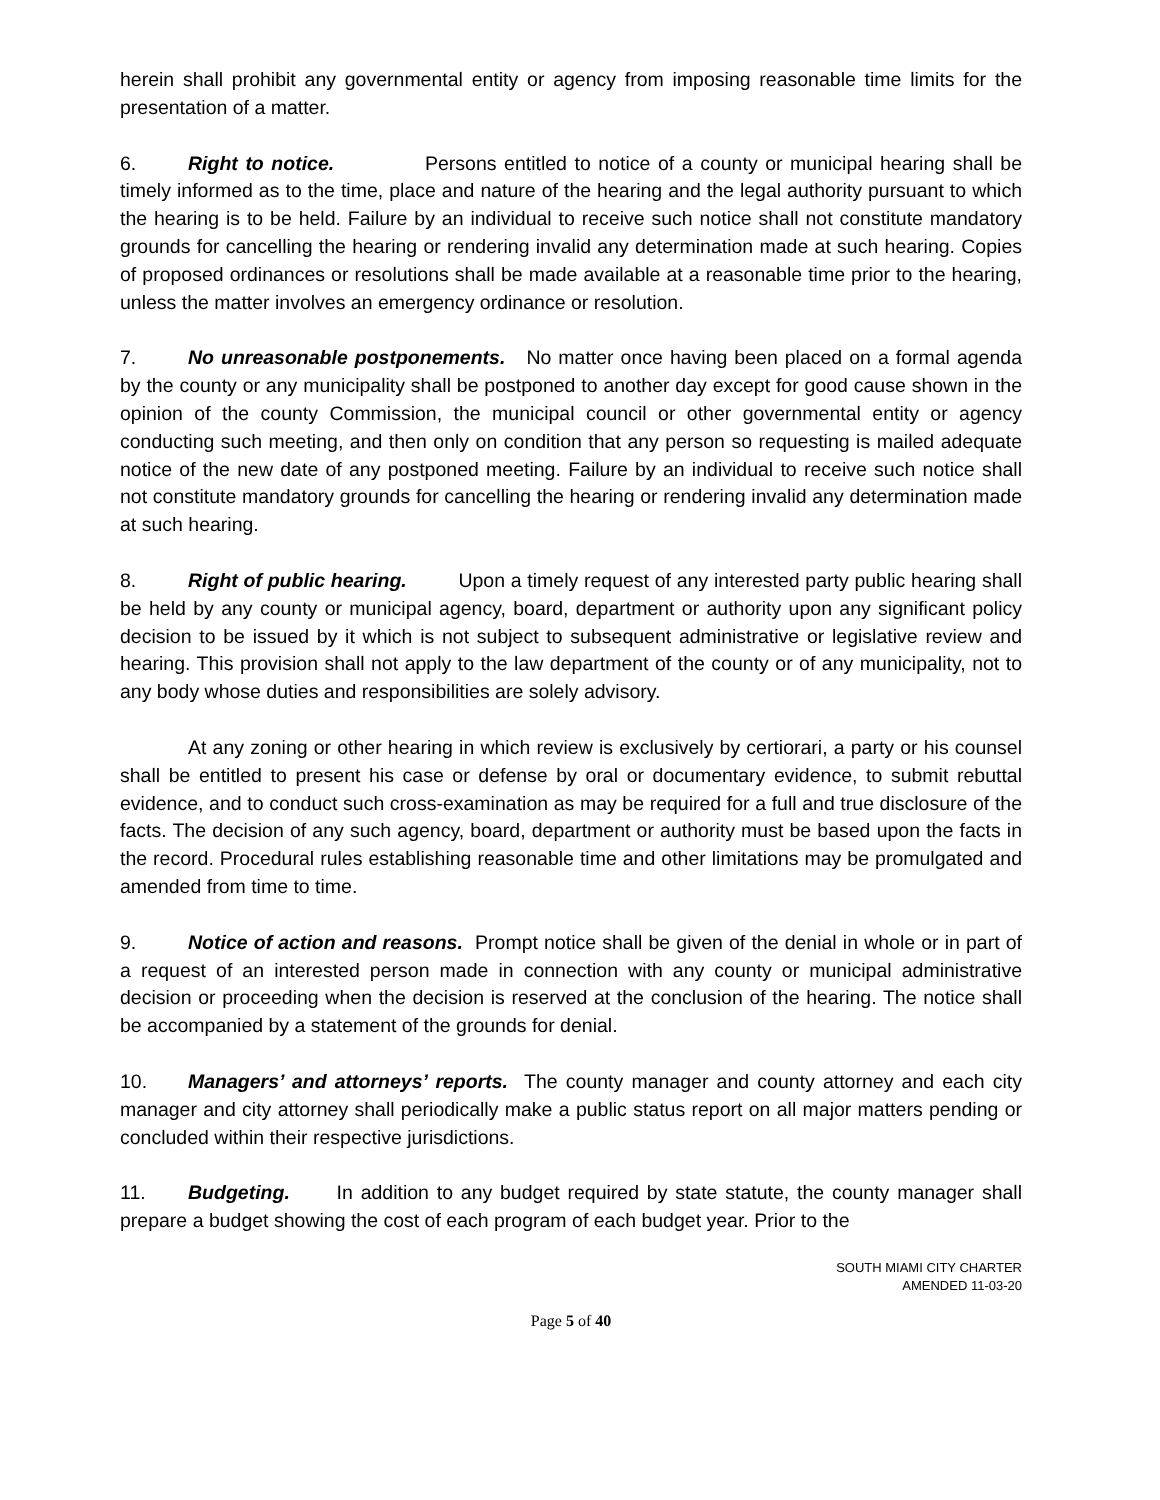herein shall prohibit any governmental entity or agency from imposing reasonable time limits for the presentation of a matter.
6. Right to notice. Persons entitled to notice of a county or municipal hearing shall be timely informed as to the time, place and nature of the hearing and the legal authority pursuant to which the hearing is to be held. Failure by an individual to receive such notice shall not constitute mandatory grounds for cancelling the hearing or rendering invalid any determination made at such hearing. Copies of proposed ordinances or resolutions shall be made available at a reasonable time prior to the hearing, unless the matter involves an emergency ordinance or resolution.
7. No unreasonable postponements. No matter once having been placed on a formal agenda by the county or any municipality shall be postponed to another day except for good cause shown in the opinion of the county Commission, the municipal council or other governmental entity or agency conducting such meeting, and then only on condition that any person so requesting is mailed adequate notice of the new date of any postponed meeting. Failure by an individual to receive such notice shall not constitute mandatory grounds for cancelling the hearing or rendering invalid any determination made at such hearing.
8. Right of public hearing. Upon a timely request of any interested party public hearing shall be held by any county or municipal agency, board, department or authority upon any significant policy decision to be issued by it which is not subject to subsequent administrative or legislative review and hearing. This provision shall not apply to the law department of the county or of any municipality, not to any body whose duties and responsibilities are solely advisory.
At any zoning or other hearing in which review is exclusively by certiorari, a party or his counsel shall be entitled to present his case or defense by oral or documentary evidence, to submit rebuttal evidence, and to conduct such cross-examination as may be required for a full and true disclosure of the facts. The decision of any such agency, board, department or authority must be based upon the facts in the record. Procedural rules establishing reasonable time and other limitations may be promulgated and amended from time to time.
9. Notice of action and reasons. Prompt notice shall be given of the denial in whole or in part of a request of an interested person made in connection with any county or municipal administrative decision or proceeding when the decision is reserved at the conclusion of the hearing. The notice shall be accompanied by a statement of the grounds for denial.
10. Managers’ and attorneys’ reports. The county manager and county attorney and each city manager and city attorney shall periodically make a public status report on all major matters pending or concluded within their respective jurisdictions.
11. Budgeting. In addition to any budget required by state statute, the county manager shall prepare a budget showing the cost of each program of each budget year. Prior to the
SOUTH MIAMI CITY CHARTER
AMENDED 11-03-20
Page 5 of 40